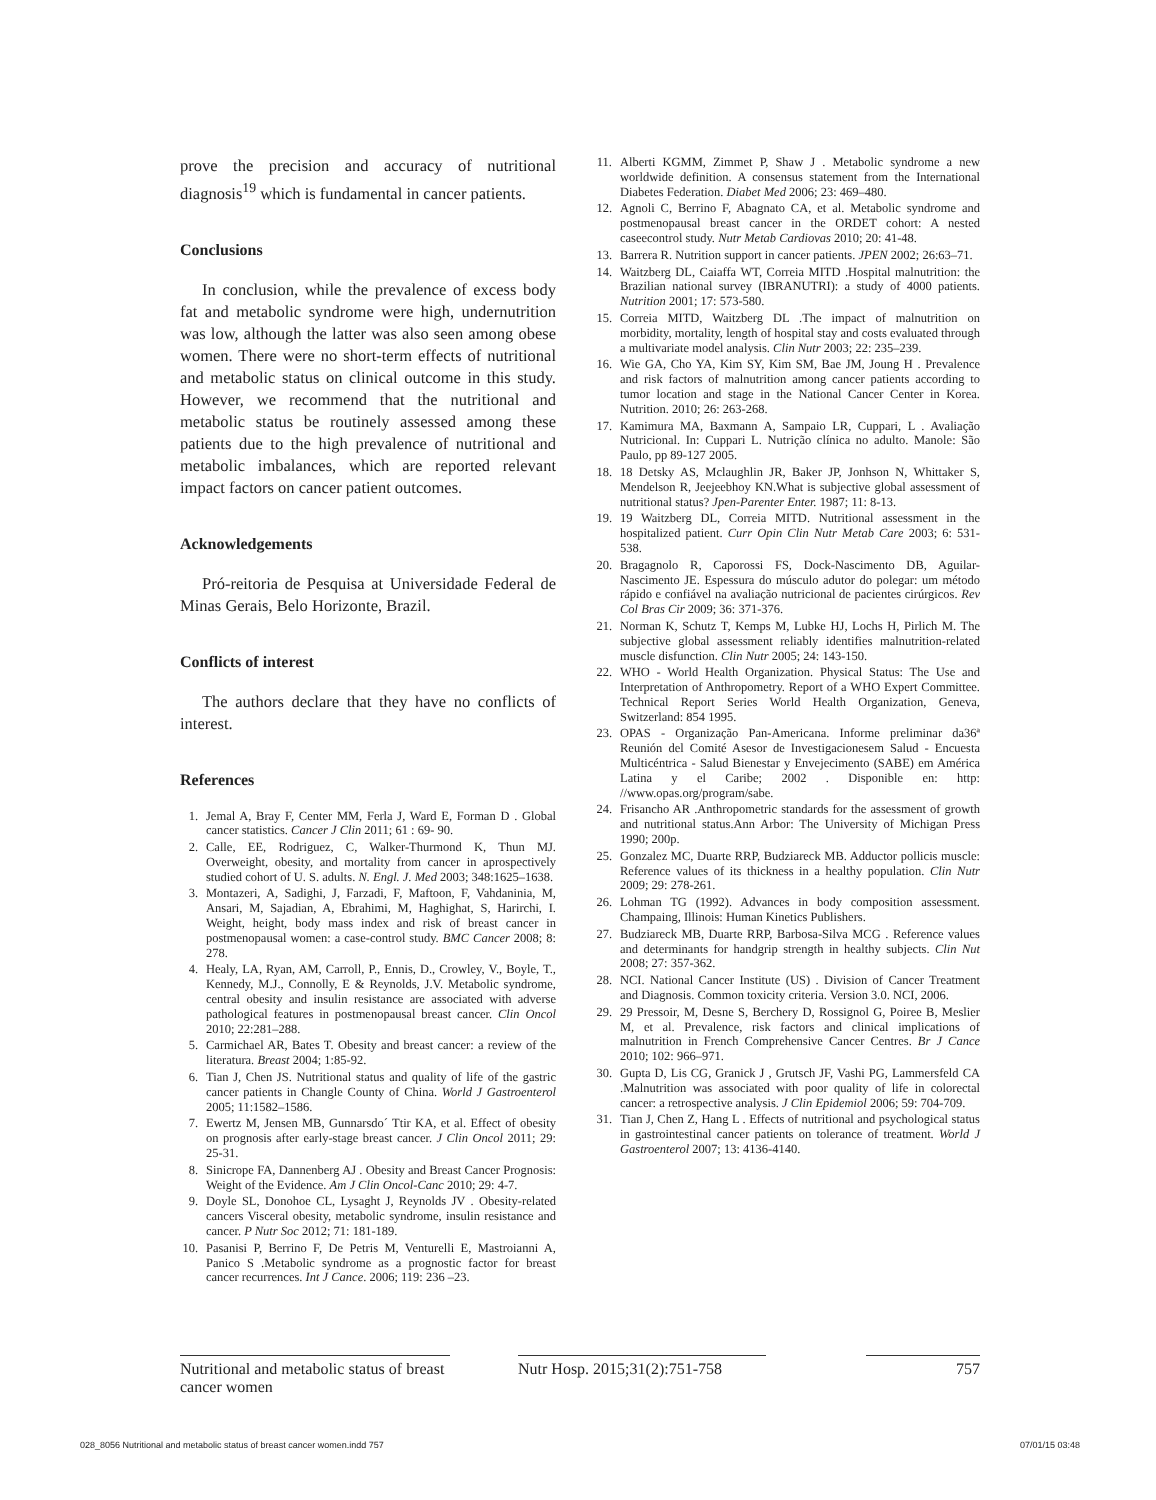prove the precision and accuracy of nutritional diagnosis<sup>19</sup> which is fundamental in cancer patients.
Conclusions
In conclusion, while the prevalence of excess body fat and metabolic syndrome were high, undernutrition was low, although the latter was also seen among obese women. There were no short-term effects of nutritional and metabolic status on clinical outcome in this study. However, we recommend that the nutritional and metabolic status be routinely assessed among these patients due to the high prevalence of nutritional and metabolic imbalances, which are reported relevant impact factors on cancer patient outcomes.
Acknowledgements
Pró-reitoria de Pesquisa at Universidade Federal de Minas Gerais, Belo Horizonte, Brazil.
Conflicts of interest
The authors declare that they have no conflicts of interest.
References
1. Jemal A, Bray F, Center MM, Ferla J, Ward E, Forman D . Global cancer statistics. Cancer J Clin 2011; 61 : 69- 90.
2. Calle, EE, Rodriguez, C, Walker-Thurmond K, Thun MJ. Overweight, obesity, and mortality from cancer in aprospectively studied cohort of U. S. adults. N. Engl. J. Med 2003; 348:1625–1638.
3. Montazeri, A, Sadighi, J, Farzadi, F, Maftoon, F, Vahdaninia, M, Ansari, M, Sajadian, A, Ebrahimi, M, Haghighat, S, Harirchi, I. Weight, height, body mass index and risk of breast cancer in postmenopausal women: a case-control study. BMC Cancer 2008; 8: 278.
4. Healy, LA, Ryan, AM, Carroll, P., Ennis, D., Crowley, V., Boyle, T., Kennedy, M.J., Connolly, E & Reynolds, J.V. Metabolic syndrome, central obesity and insulin resistance are associated with adverse pathological features in postmenopausal breast cancer. Clin Oncol 2010; 22:281–288.
5. Carmichael AR, Bates T. Obesity and breast cancer: a review of the literatura. Breast 2004; 1:85-92.
6. Tian J, Chen JS. Nutritional status and quality of life of the gastric cancer patients in Changle County of China. World J Gastroenterol 2005; 11:1582–1586.
7. Ewertz M, Jensen MB, Gunnarsdo´ Ttir KA, et al. Effect of obesity on prognosis after early-stage breast cancer. J Clin Oncol 2011; 29: 25-31.
8. Sinicrope FA, Dannenberg AJ . Obesity and Breast Cancer Prognosis: Weight of the Evidence. Am J Clin Oncol-Canc 2010; 29: 4-7.
9. Doyle SL, Donohoe CL, Lysaght J, Reynolds JV . Obesity-related cancers Visceral obesity, metabolic syndrome, insulin resistance and cancer. P Nutr Soc 2012; 71: 181-189.
10. Pasanisi P, Berrino F, De Petris M, Venturelli E, Mastroianni A, Panico S .Metabolic syndrome as a prognostic factor for breast cancer recurrences. Int J Cance. 2006; 119: 236 –23.
11. Alberti KGMM, Zimmet P, Shaw J . Metabolic syndrome a new worldwide definition. A consensus statement from the International Diabetes Federation. Diabet Med 2006; 23: 469–480.
12. Agnoli C, Berrino F, Abagnato CA, et al. Metabolic syndrome and postmenopausal breast cancer in the ORDET cohort: A nested caseecontrol study. Nutr Metab Cardiovas 2010; 20: 41-48.
13. Barrera R. Nutrition support in cancer patients. JPEN 2002; 26:63–71.
14. Waitzberg DL, Caiaffa WT, Correia MITD .Hospital malnutrition: the Brazilian national survey (IBRANUTRI): a study of 4000 patients. Nutrition 2001; 17: 573-580.
15. Correia MITD, Waitzberg DL .The impact of malnutrition on morbidity, mortality, length of hospital stay and costs evaluated through a multivariate model analysis. Clin Nutr 2003; 22: 235–239.
16. Wie GA, Cho YA, Kim SY, Kim SM, Bae JM, Joung H . Prevalence and risk factors of malnutrition among cancer patients according to tumor location and stage in the National Cancer Center in Korea. Nutrition. 2010; 26: 263-268.
17. Kamimura MA, Baxmann A, Sampaio LR, Cuppari, L . Avaliação Nutricional. In: Cuppari L. Nutrição clínica no adulto. Manole: São Paulo, pp 89-127 2005.
18. 18 Detsky AS, Mclaughlin JR, Baker JP, Jonhson N, Whittaker S, Mendelson R, Jeejeebhoy KN.What is subjective global assessment of nutritional status? Jpen-Parenter Enter. 1987; 11: 8-13.
19. 19 Waitzberg DL, Correia MITD. Nutritional assessment in the hospitalized patient. Curr Opin Clin Nutr Metab Care 2003; 6: 531-538.
20. Bragagnolo R, Caporossi FS, Dock-Nascimento DB, Aguilar-Nascimento JE. Espessura do músculo adutor do polegar: um método rápido e confiável na avaliação nutricional de pacientes cirúrgicos. Rev Col Bras Cir 2009; 36: 371-376.
21. Norman K, Schutz T, Kemps M, Lubke HJ, Lochs H, Pirlich M. The subjective global assessment reliably identifies malnutrition-related muscle disfunction. Clin Nutr 2005; 24: 143-150.
22. WHO - World Health Organization. Physical Status: The Use and Interpretation of Anthropometry. Report of a WHO Expert Committee. Technical Report Series World Health Organization, Geneva, Switzerland: 854 1995.
23. OPAS - Organização Pan-Americana. Informe preliminar da36ª Reunión del Comité Asesor de Investigacionesem Salud - Encuesta Multicéntrica - Salud Bienestar y Envejecimento (SABE) em América Latina y el Caribe; 2002 . Disponible en: http: //www.opas.org/program/sabe.
24. Frisancho AR .Anthropometric standards for the assessment of growth and nutritional status.Ann Arbor: The University of Michigan Press 1990; 200p.
25. Gonzalez MC, Duarte RRP, Budziareck MB. Adductor pollicis muscle: Reference values of its thickness in a healthy population. Clin Nutr 2009; 29: 278-261.
26. Lohman TG (1992). Advances in body composition assessment. Champaing, Illinois: Human Kinetics Publishers.
27. Budziareck MB, Duarte RRP, Barbosa-Silva MCG . Reference values and determinants for handgrip strength in healthy subjects. Clin Nut 2008; 27: 357-362.
28. NCI. National Cancer Institute (US) . Division of Cancer Treatment and Diagnosis. Common toxicity criteria. Version 3.0. NCI, 2006.
29. 29 Pressoir, M, Desne S, Berchery D, Rossignol G, Poiree B, Meslier M, et al. Prevalence, risk factors and clinical implications of malnutrition in French Comprehensive Cancer Centres. Br J Cance 2010; 102: 966–971.
30. Gupta D, Lis CG, Granick J , Grutsch JF, Vashi PG, Lammersfeld CA .Malnutrition was associated with poor quality of life in colorectal cancer: a retrospective analysis. J Clin Epidemiol 2006; 59: 704-709.
31. Tian J, Chen Z, Hang L . Effects of nutritional and psychological status in gastrointestinal cancer patients on tolerance of treatment. World J Gastroenterol 2007; 13: 4136-4140.
Nutritional and metabolic status of breast cancer women
Nutr Hosp. 2015;31(2):751-758
757
028_8056 Nutritional and metabolic status of breast cancer women.indd 757 07/01/15 03:48